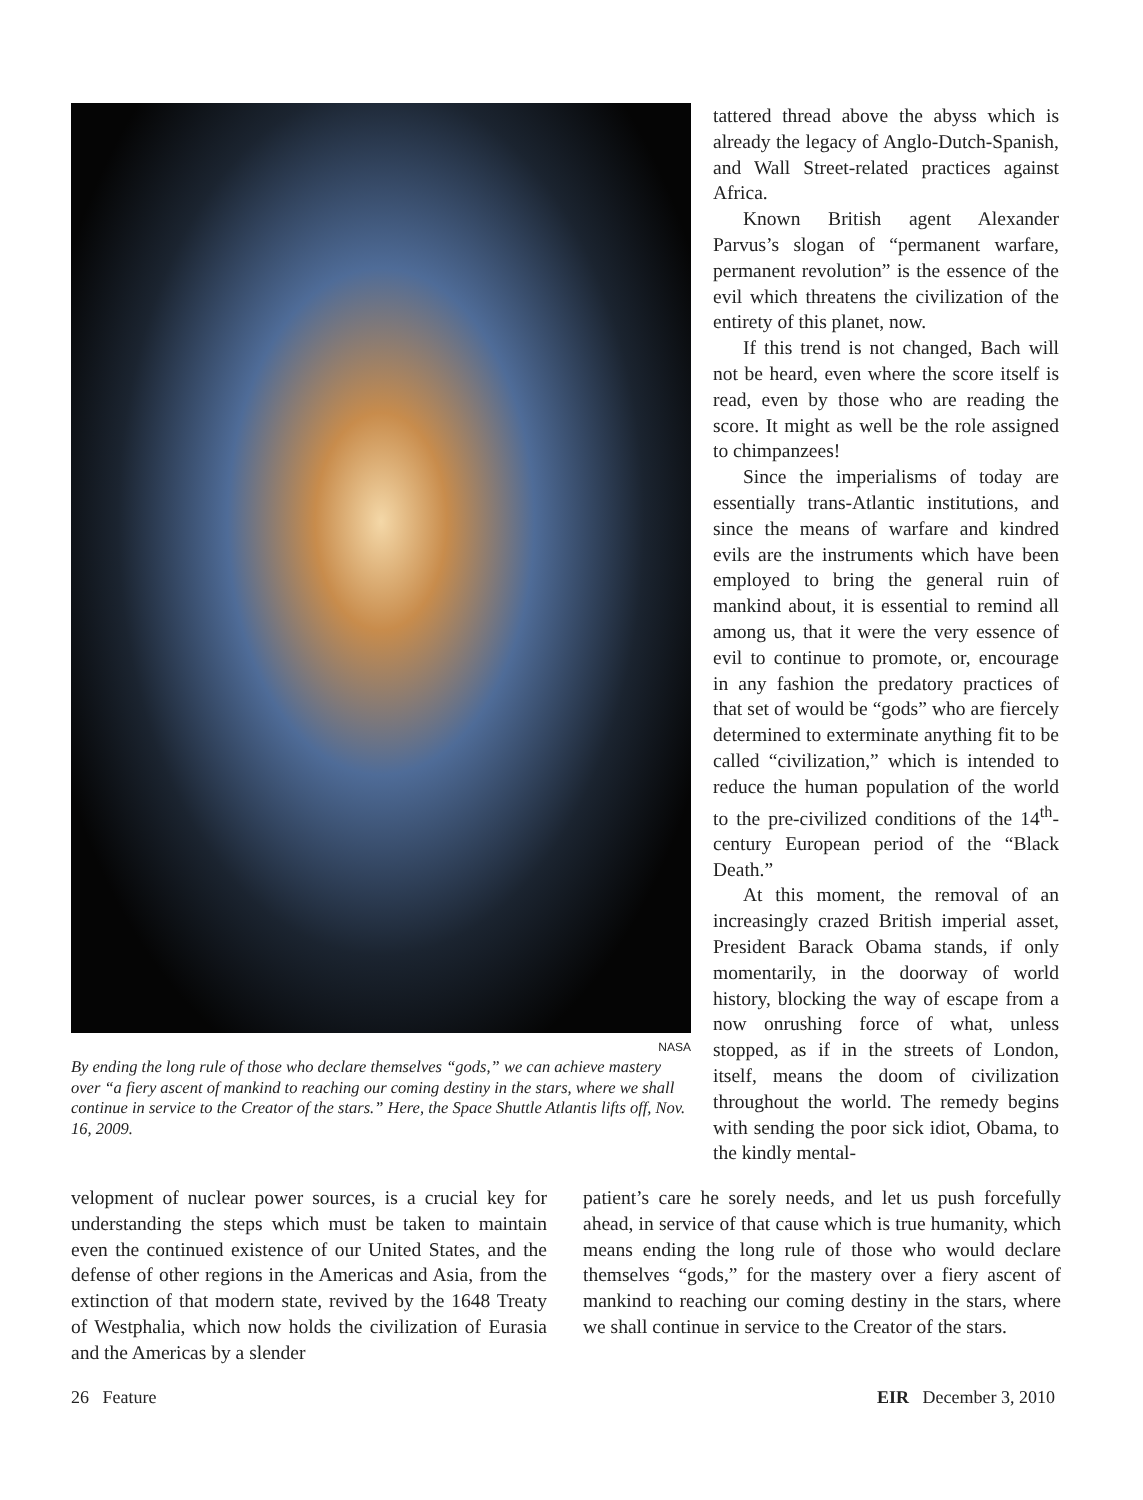NASA
By ending the long rule of those who declare themselves “gods,” we can achieve mastery over “a fiery ascent of mankind to reaching our coming destiny in the stars, where we shall continue in service to the Creator of the stars.” Here, the Space Shuttle Atlantis lifts off, Nov. 16, 2009.
tattered thread above the abyss which is already the legacy of Anglo-Dutch-Spanish, and Wall Street-related practices against Africa.
Known British agent Alexander Parvus’s slogan of “permanent warfare, permanent revolution” is the essence of the evil which threatens the civilization of the entirety of this planet, now.
If this trend is not changed, Bach will not be heard, even where the score itself is read, even by those who are reading the score. It might as well be the role assigned to chimpanzees!
Since the imperialisms of today are essentially trans-Atlantic institutions, and since the means of warfare and kindred evils are the instruments which have been employed to bring the general ruin of mankind about, it is essential to remind all among us, that it were the very essence of evil to continue to promote, or, encourage in any fashion the predatory practices of that set of would be “gods” who are fiercely determined to exterminate anything fit to be called “civilization,” which is intended to reduce the human population of the world to the pre-civilized conditions of the 14<sup>th</sup>-century European period of the “Black Death.”
At this moment, the removal of an increasingly crazed British imperial asset, President Barack Obama stands, if only momentarily, in the doorway of world history, blocking the way of escape from a now onrushing force of what, unless stopped, as if in the streets of London, itself, means the doom of civilization throughout the world. The remedy begins with sending the poor sick idiot, Obama, to the kindly mental-
velopment of nuclear power sources, is a crucial key for understanding the steps which must be taken to maintain even the continued existence of our United States, and the defense of other regions in the Americas and Asia, from the extinction of that modern state, revived by the 1648 Treaty of Westphalia, which now holds the civilization of Eurasia and the Americas by a slender
patient’s care he sorely needs, and let us push forcefully ahead, in service of that cause which is true humanity, which means ending the long rule of those who would declare themselves “gods,” for the mastery over a fiery ascent of mankind to reaching our coming destiny in the stars, where we shall continue in service to the Creator of the stars.
26 Feature EIR December 3, 2010